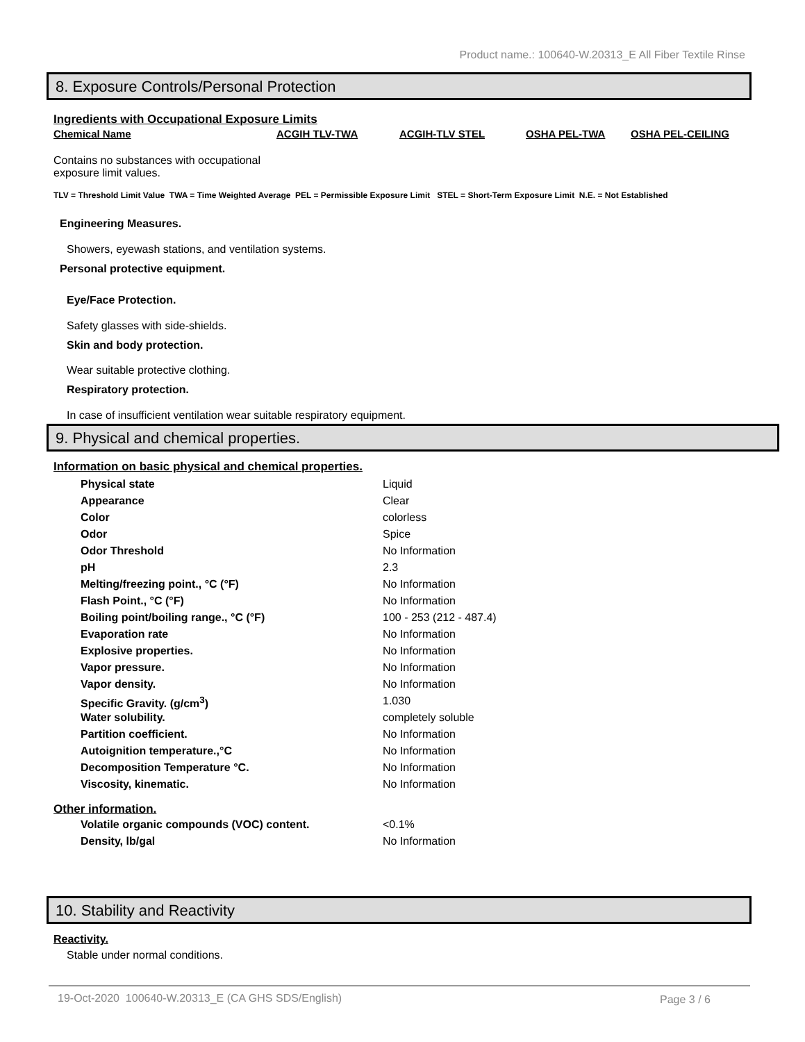Product name.: 100640-W.20313_E All Fiber Textile Rinse
8. Exposure Controls/Personal Protection
Ingredients with Occupational Exposure Limits
Chemical Name ACGIH TLV-TWA ACGIH-TLV STEL OSHA PEL-TWA OSHA PEL-CEILING
Contains no substances with occupational
exposure limit values.
TLV = Threshold Limit Value TWA = Time Weighted Average PEL = Permissible Exposure Limit STEL = Short-Term Exposure Limit N.E. = Not Established
Engineering Measures.
Showers, eyewash stations, and ventilation systems.
Personal protective equipment.
Eye/Face Protection.
Safety glasses with side-shields.
Skin and body protection.
Wear suitable protective clothing.
Respiratory protection.
In case of insufficient ventilation wear suitable respiratory equipment.
9. Physical and chemical properties.
Information on basic physical and chemical properties.
| Physical state | Liquid |
| Appearance | Clear |
| Color | colorless |
| Odor | Spice |
| Odor Threshold | No Information |
| pH | 2.3 |
| Melting/freezing point., °C (°F) | No Information |
| Flash Point., °C (°F) | No Information |
| Boiling point/boiling range., °C (°F) | 100 - 253 (212 - 487.4) |
| Evaporation rate | No Information |
| Explosive properties. | No Information |
| Vapor pressure. | No Information |
| Vapor density. | No Information |
| Specific Gravity. (g/cm<sup>3</sup>) | 1.030 |
| Water solubility. | completely soluble |
| Partition coefficient. | No Information |
| Autoignition temperature.,°C | No Information |
| Decomposition Temperature °C. | No Information |
| Viscosity, kinematic. | No Information |
Other information.
| Volatile organic compounds (VOC) content. | <0.1% |
| Density, lb/gal | No Information |
10. Stability and Reactivity
Reactivity.
Stable under normal conditions.
19-Oct-2020 100640-W.20313_E (CA GHS SDS/English)
Page 3 / 6